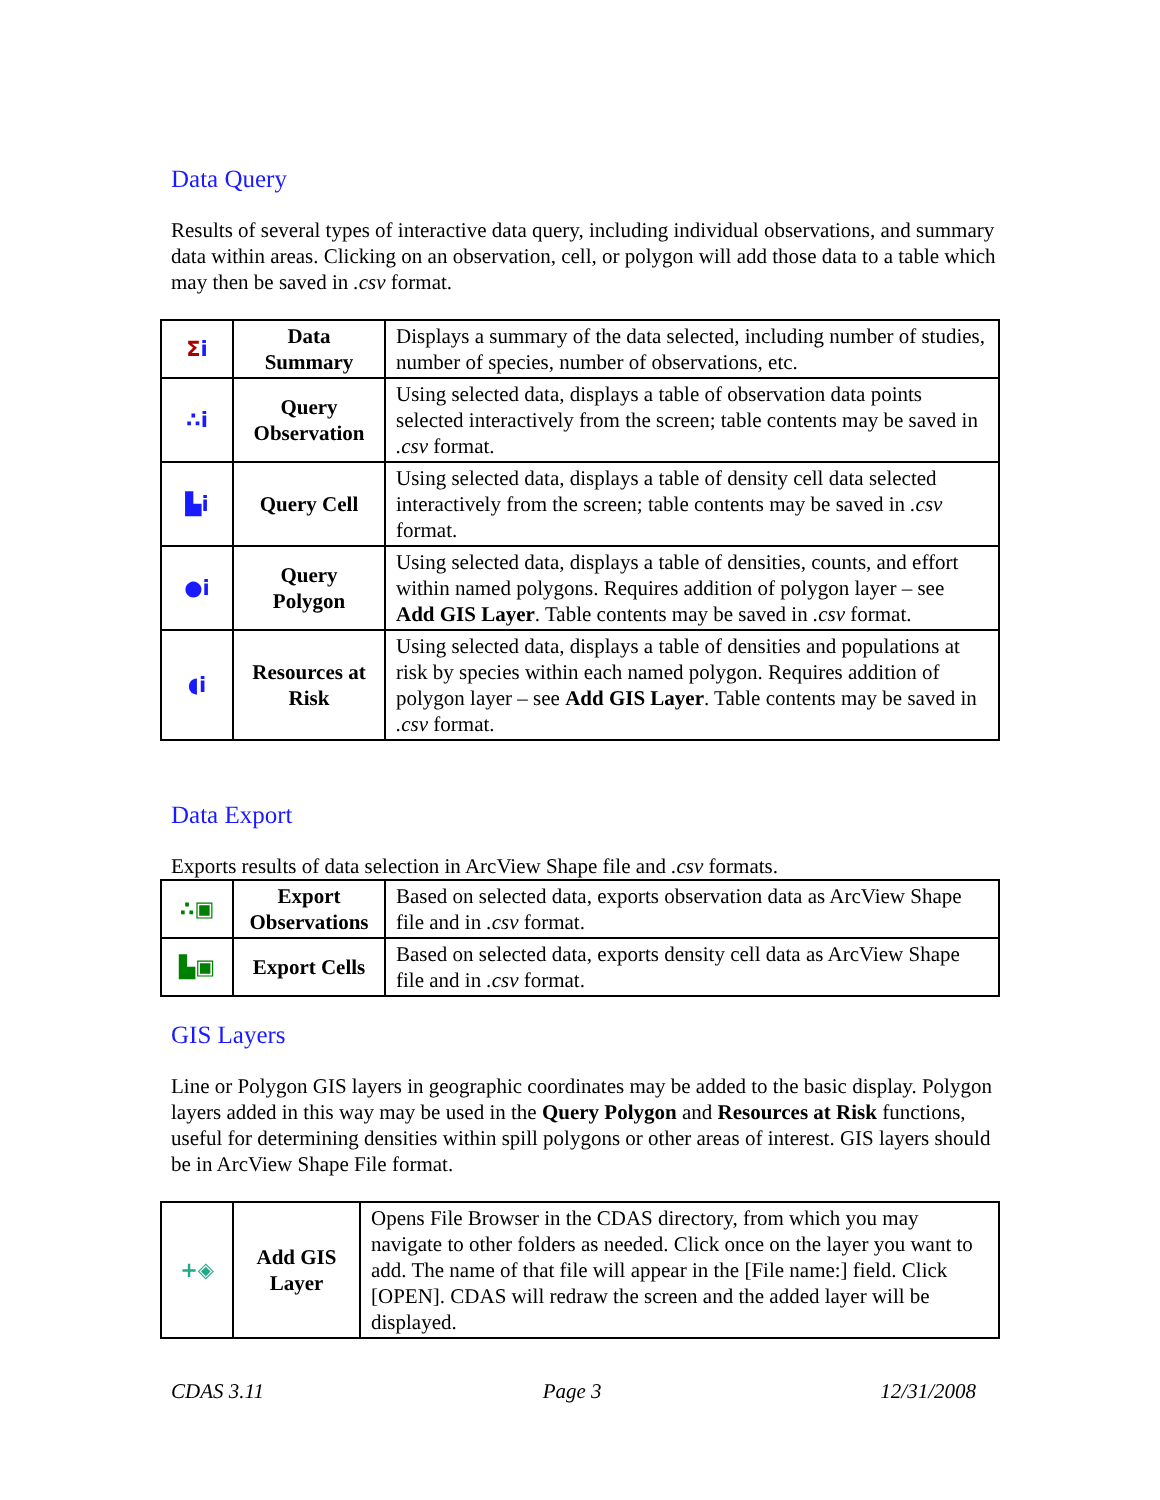Data Query
Results of several types of interactive data query, including individual observations, and summary data within areas. Clicking on an observation, cell, or polygon will add those data to a table which may then be saved in .csv format.
| Σ i | Data Summary | Displays a summary of the data selected, including number of studies, number of species, number of observations, etc. |
| ∴i | Query Observation | Using selected data, displays a table of observation data points selected interactively from the screen; table contents may be saved in .csv format. |
| ▙i | Query Cell | Using selected data, displays a table of density cell data selected interactively from the screen; table contents may be saved in .csv format. |
| ●i | Query Polygon | Using selected data, displays a table of densities, counts, and effort within named polygons. Requires addition of polygon layer – see Add GIS Layer . Table contents may be saved in .csv format. |
| ◖i | Resources at Risk | Using selected data, displays a table of densities and populations at risk by species within each named polygon. Requires addition of polygon layer – see Add GIS Layer . Table contents may be saved in .csv format. |
Data Export
Exports results of data selection in ArcView Shape file and .csv formats.
| ∴▣ | Export Observations | Based on selected data, exports observation data as ArcView Shape file and in .csv format. |
| ▙▣ | Export Cells | Based on selected data, exports density cell data as ArcView Shape file and in .csv format. |
GIS Layers
Line or Polygon GIS layers in geographic coordinates may be added to the basic display. Polygon layers added in this way may be used in the Query Polygon and Resources at Risk functions, useful for determining densities within spill polygons or other areas of interest. GIS layers should be in ArcView Shape File format.
| +◈ | Add GIS Layer | Opens File Browser in the CDAS directory, from which you may navigate to other folders as needed. Click once on the layer you want to add. The name of that file will appear in the [File name:] field. Click [OPEN]. CDAS will redraw the screen and the added layer will be displayed. |
CDAS 3.11 Page 3 12/31/2008